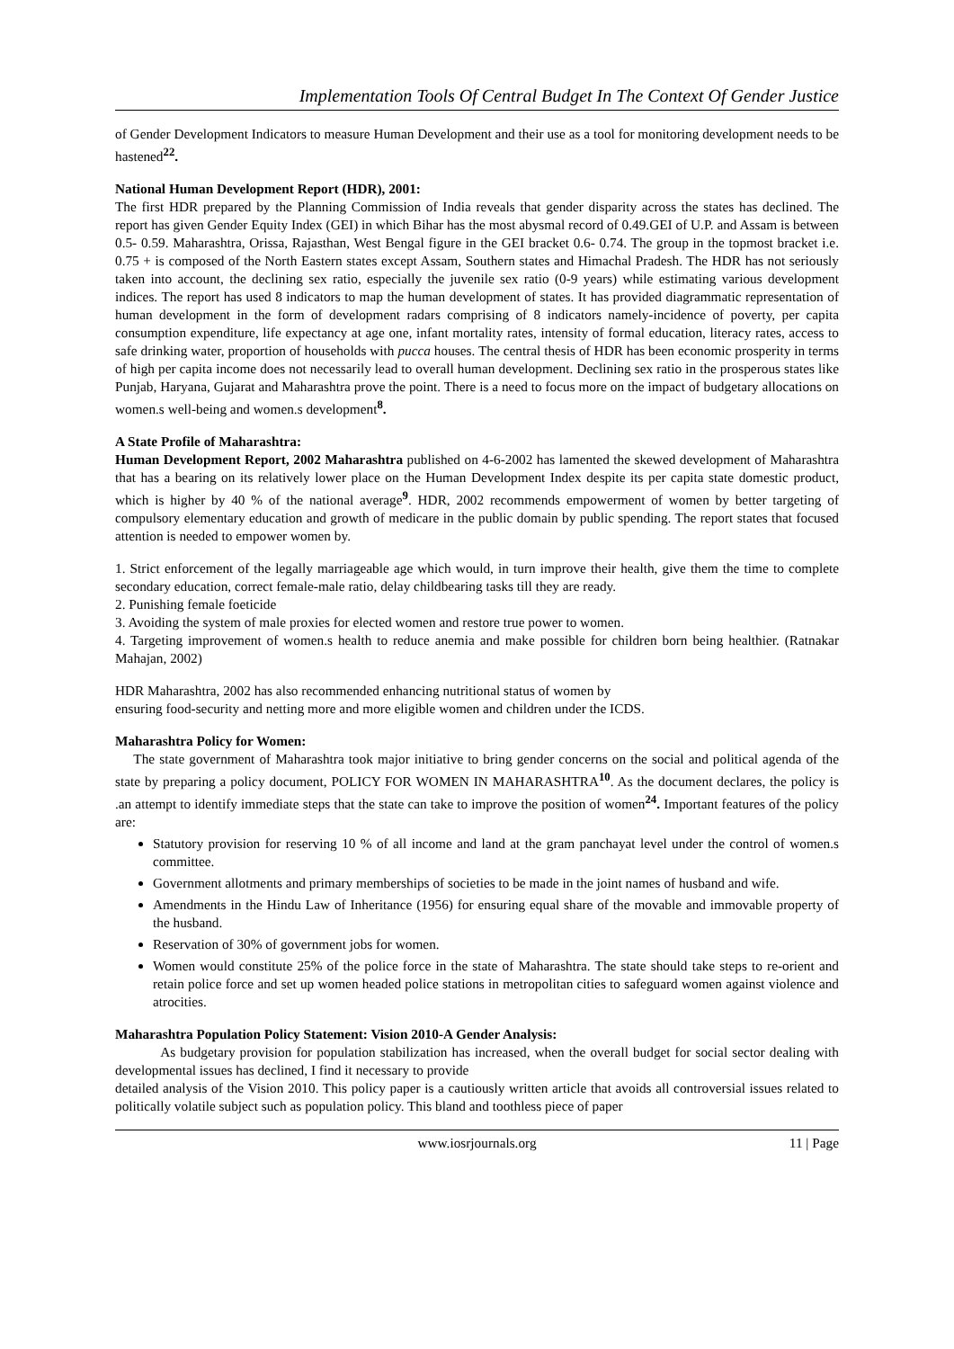Implementation Tools Of Central Budget In The Context Of Gender Justice
of Gender Development Indicators to measure Human Development and their use as a tool for monitoring development needs to be hastened<sup>22</sup>.
National Human Development Report (HDR), 2001:
The first HDR prepared by the Planning Commission of India reveals that gender disparity across the states has declined. The report has given Gender Equity Index (GEI) in which Bihar has the most abysmal record of 0.49.GEI of U.P. and Assam is between 0.5- 0.59. Maharashtra, Orissa, Rajasthan, West Bengal figure in the GEI bracket 0.6- 0.74. The group in the topmost bracket i.e. 0.75 + is composed of the North Eastern states except Assam, Southern states and Himachal Pradesh. The HDR has not seriously taken into account, the declining sex ratio, especially the juvenile sex ratio (0-9 years) while estimating various development indices. The report has used 8 indicators to map the human development of states. It has provided diagrammatic representation of human development in the form of development radars comprising of 8 indicators namely-incidence of poverty, per capita consumption expenditure, life expectancy at age one, infant mortality rates, intensity of formal education, literacy rates, access to safe drinking water, proportion of households with pucca houses. The central thesis of HDR has been economic prosperity in terms of high per capita income does not necessarily lead to overall human development. Declining sex ratio in the prosperous states like Punjab, Haryana, Gujarat and Maharashtra prove the point. There is a need to focus more on the impact of budgetary allocations on women.s well-being and women.s development<sup>8</sup>.
A State Profile of Maharashtra:
Human Development Report, 2002 Maharashtra published on 4-6-2002 has lamented the skewed development of Maharashtra that has a bearing on its relatively lower place on the Human Development Index despite its per capita state domestic product, which is higher by 40 % of the national average<sup>9</sup>. HDR, 2002 recommends empowerment of women by better targeting of compulsory elementary education and growth of medicare in the public domain by public spending. The report states that focused attention is needed to empower women by.
1. Strict enforcement of the legally marriageable age which would, in turn improve their health, give them the time to complete secondary education, correct female-male ratio, delay childbearing tasks till they are ready.
2. Punishing female foeticide
3. Avoiding the system of male proxies for elected women and restore true power to women.
4. Targeting improvement of women.s health to reduce anemia and make possible for children born being healthier. (Ratnakar Mahajan, 2002)
HDR Maharashtra, 2002 has also recommended enhancing nutritional status of women by
ensuring food-security and netting more and more eligible women and children under the ICDS.
Maharashtra Policy for Women:
The state government of Maharashtra took major initiative to bring gender concerns on the social and political agenda of the state by preparing a policy document, POLICY FOR WOMEN IN MAHARASHTRA<sup>10</sup>. As the document declares, the policy is .an attempt to identify immediate steps that the state can take to improve the position of women<sup>24</sup>. Important features of the policy are:
Statutory provision for reserving 10 % of all income and land at the gram panchayat level under the control of women.s committee.
Government allotments and primary memberships of societies to be made in the joint names of husband and wife.
Amendments in the Hindu Law of Inheritance (1956) for ensuring equal share of the movable and immovable property of the husband.
Reservation of 30% of government jobs for women.
Women would constitute 25% of the police force in the state of Maharashtra. The state should take steps to re-orient and retain police force and set up women headed police stations in metropolitan cities to safeguard women against violence and atrocities.
Maharashtra Population Policy Statement: Vision 2010-A Gender Analysis:
As budgetary provision for population stabilization has increased, when the overall budget for social sector dealing with developmental issues has declined, I find it necessary to provide
detailed analysis of the Vision 2010. This policy paper is a cautiously written article that avoids all controversial issues related to politically volatile subject such as population policy. This bland and toothless piece of paper
www.iosrjournals.org 11 | Page